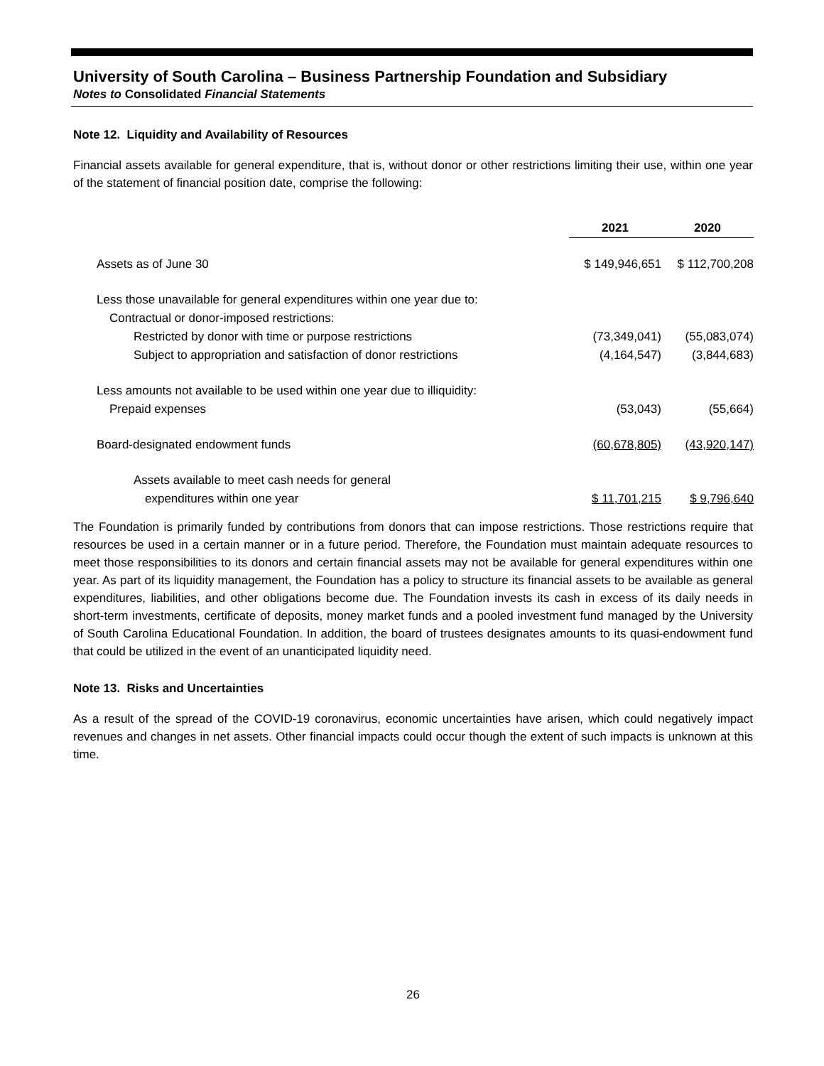University of South Carolina – Business Partnership Foundation and Subsidiary
Notes to Consolidated Financial Statements
Note 12. Liquidity and Availability of Resources
Financial assets available for general expenditure, that is, without donor or other restrictions limiting their use, within one year of the statement of financial position date, comprise the following:
| | 2021 | 2020 |
| Assets as of June 30 | $ 149,946,651 | $ 112,700,208 |
| Less those unavailable for general expenditures within one year due to: | | |
| Contractual or donor-imposed restrictions: | | |
| Restricted by donor with time or purpose restrictions | (73,349,041) | (55,083,074) |
| Subject to appropriation and satisfaction of donor restrictions | (4,164,547) | (3,844,683) |
| Less amounts not available to be used within one year due to illiquidity: | | |
| Prepaid expenses | (53,043) | (55,664) |
| Board-designated endowment funds | (60,678,805) | (43,920,147) |
| Assets available to meet cash needs for general | | |
| expenditures within one year | $ 11,701,215 | $ 9,796,640 |
The Foundation is primarily funded by contributions from donors that can impose restrictions. Those restrictions require that resources be used in a certain manner or in a future period. Therefore, the Foundation must maintain adequate resources to meet those responsibilities to its donors and certain financial assets may not be available for general expenditures within one year. As part of its liquidity management, the Foundation has a policy to structure its financial assets to be available as general expenditures, liabilities, and other obligations become due. The Foundation invests its cash in excess of its daily needs in short-term investments, certificate of deposits, money market funds and a pooled investment fund managed by the University of South Carolina Educational Foundation. In addition, the board of trustees designates amounts to its quasi-endowment fund that could be utilized in the event of an unanticipated liquidity need.
Note 13. Risks and Uncertainties
As a result of the spread of the COVID-19 coronavirus, economic uncertainties have arisen, which could negatively impact revenues and changes in net assets. Other financial impacts could occur though the extent of such impacts is unknown at this time.
26